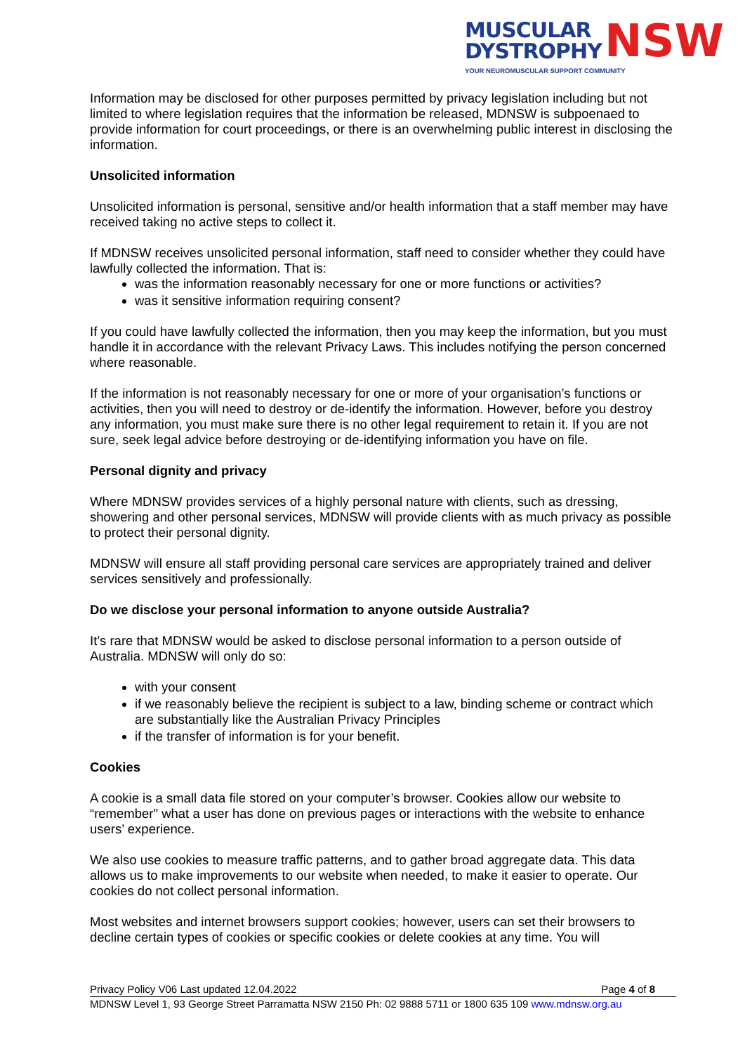MUSCULAR
DYSTROPHY
NSW
YOUR NEUROMUSCULAR SUPPORT COMMUNITY
Information may be disclosed for other purposes permitted by privacy legislation including but not limited to where legislation requires that the information be released, MDNSW is subpoenaed to provide information for court proceedings, or there is an overwhelming public interest in disclosing the information.
Unsolicited information
Unsolicited information is personal, sensitive and/or health information that a staff member may have received taking no active steps to collect it.
If MDNSW receives unsolicited personal information, staff need to consider whether they could have lawfully collected the information. That is:
was the information reasonably necessary for one or more functions or activities?
was it sensitive information requiring consent?
If you could have lawfully collected the information, then you may keep the information, but you must handle it in accordance with the relevant Privacy Laws. This includes notifying the person concerned where reasonable.
If the information is not reasonably necessary for one or more of your organisation’s functions or activities, then you will need to destroy or de-identify the information. However, before you destroy any information, you must make sure there is no other legal requirement to retain it. If you are not sure, seek legal advice before destroying or de-identifying information you have on file.
Personal dignity and privacy
Where MDNSW provides services of a highly personal nature with clients, such as dressing, showering and other personal services, MDNSW will provide clients with as much privacy as possible to protect their personal dignity.
MDNSW will ensure all staff providing personal care services are appropriately trained and deliver services sensitively and professionally.
Do we disclose your personal information to anyone outside Australia?
It’s rare that MDNSW would be asked to disclose personal information to a person outside of Australia. MDNSW will only do so:
with your consent
if we reasonably believe the recipient is subject to a law, binding scheme or contract which are substantially like the Australian Privacy Principles
if the transfer of information is for your benefit.
Cookies
A cookie is a small data file stored on your computer’s browser. Cookies allow our website to “remember" what a user has done on previous pages or interactions with the website to enhance users’ experience.
We also use cookies to measure traffic patterns, and to gather broad aggregate data. This data allows us to make improvements to our website when needed, to make it easier to operate. Our cookies do not collect personal information.
Most websites and internet browsers support cookies; however, users can set their browsers to decline certain types of cookies or specific cookies or delete cookies at any time. You will
Privacy Policy V06 Last updated 12.04.2022 Page 4 of 8
MDNSW Level 1, 93 George Street Parramatta NSW 2150 Ph: 02 9888 5711 or 1800 635 109 www.mdnsw.org.au